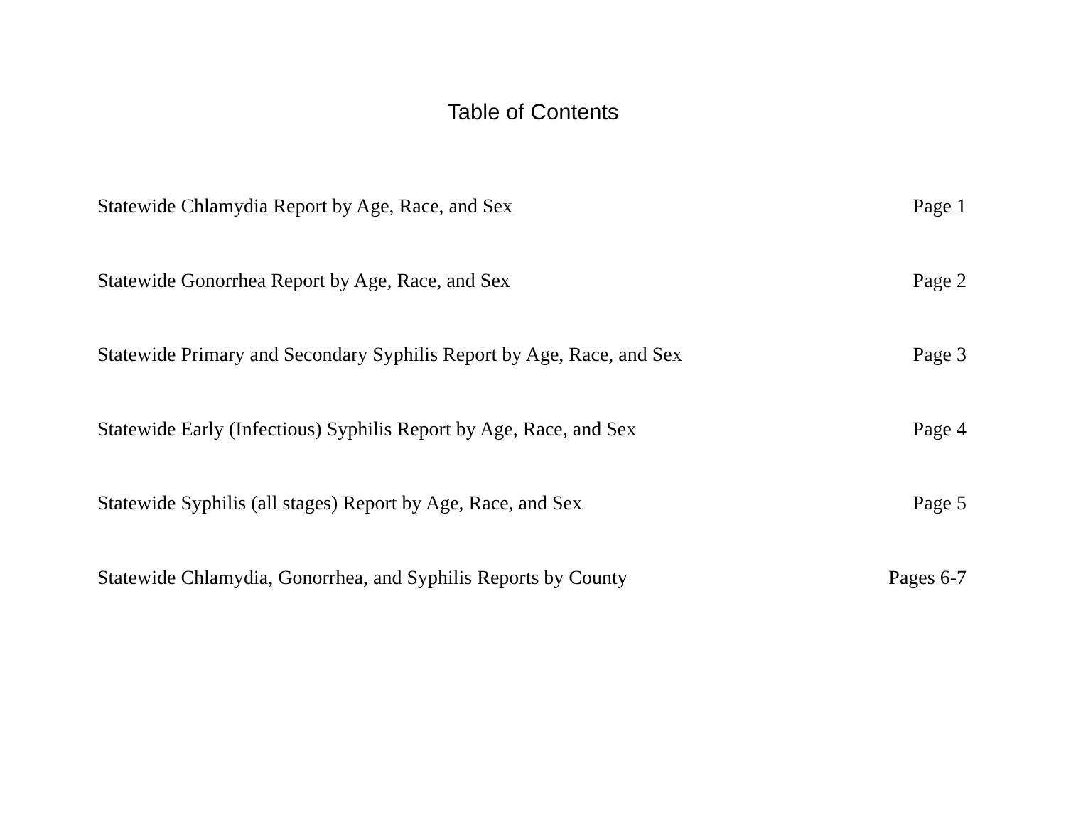Table of Contents
Statewide Chlamydia Report by Age, Race, and Sex Page 1
Statewide Gonorrhea Report by Age, Race, and Sex Page 2
Statewide Primary and Secondary Syphilis Report by Age, Race, and Sex Page 3
Statewide Early (Infectious) Syphilis Report by Age, Race, and Sex Page 4
Statewide Syphilis (all stages) Report by Age, Race, and Sex Page 5
Statewide Chlamydia, Gonorrhea, and Syphilis Reports by County Pages 6-7